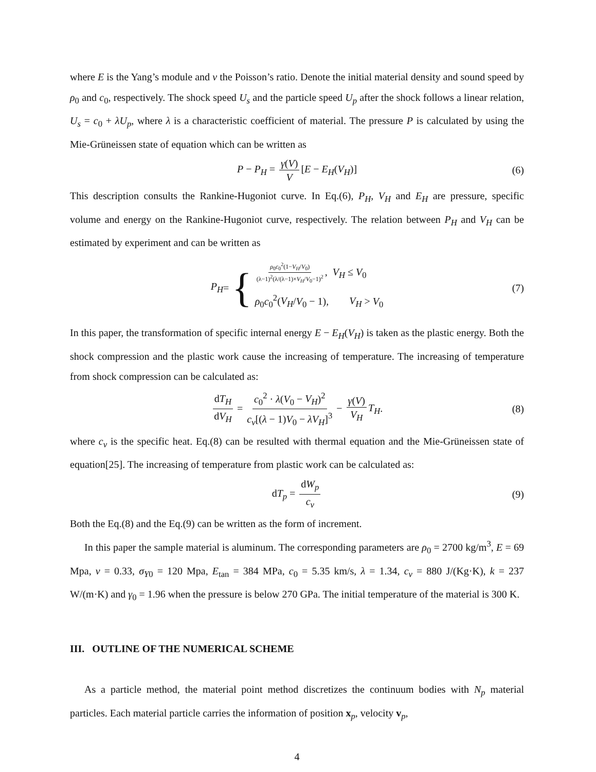where E is the Yang’s module and ν the Poisson’s ratio. Denote the initial material density and sound speed by ρ<sub>0</sub> and c<sub>0</sub>, respectively. The shock speed U<sub>s</sub> and the particle speed U<sub>p</sub> after the shock follows a linear relation, U<sub>s</sub> = c<sub>0</sub> + λU<sub>p</sub>, where λ is a characteristic coefficient of material. The pressure P is calculated by using the Mie-Grüneissen state of equation which can be written as
P − P<sub>H</sub> = γ(V) V [E − E<sub>H</sub>(V<sub>H</sub>)] (6)
This description consults the Rankine-Hugoniot curve. In Eq.(6), P<sub>H</sub>, V<sub>H</sub> and E<sub>H</sub> are pressure, specific volume and energy on the Rankine-Hugoniot curve, respectively. The relation between P<sub>H</sub> and V<sub>H</sub> can be estimated by experiment and can be written as
P<sub>H</sub> = { ρ<sub>0</sub>c<sub>0</sub><sup>2</sup>(1−V<sub>H</sub>/V<sub>0</sub>) (λ−1)<sup>2</sup>(λ/(λ−1)×V<sub>H</sub>/V<sub>0</sub>−1)<sup>2</sup>, V<sub>H</sub> ≤ V<sub>0</sub>
ρ<sub>0</sub>c<sub>0</sub><sup>2</sup>(V<sub>H</sub>/V<sub>0</sub> − 1), V<sub>H</sub> > V<sub>0</sub> (7)
In this paper, the transformation of specific internal energy E − E<sub>H</sub>(V<sub>H</sub>) is taken as the plastic energy. Both the shock compression and the plastic work cause the increasing of temperature. The increasing of temperature from shock compression can be calculated as:
dT<sub>H</sub> dV<sub>H</sub> = c<sub>0</sub><sup>2</sup> · λ(V<sub>0</sub> − V<sub>H</sub>)<sup>2</sup> c<sub>v</sub>[(λ − 1)V<sub>0</sub> − λV<sub>H</sub>]<sup>3</sup> − γ(V) V<sub>H</sub> T<sub>H</sub>. (8)
where c<sub>v</sub> is the specific heat. Eq.(8) can be resulted with thermal equation and the Mie-Grüneissen state of equation[25]. The increasing of temperature from plastic work can be calculated as:
dT<sub>p</sub> = dW<sub>p</sub> c<sub>v</sub> (9)
Both the Eq.(8) and the Eq.(9) can be written as the form of increment.
In this paper the sample material is aluminum. The corresponding parameters are ρ<sub>0</sub> = 2700 kg/m<sup>3</sup>, E = 69 Mpa, ν = 0.33, σ<sub>Y0</sub> = 120 Mpa, E<sub>tan</sub> = 384 MPa, c<sub>0</sub> = 5.35 km/s, λ = 1.34, c<sub>v</sub> = 880 J/(Kg·K), k = 237 W/(m·K) and γ<sub>0</sub> = 1.96 when the pressure is below 270 GPa. The initial temperature of the material is 300 K.
III. OUTLINE OF THE NUMERICAL SCHEME
As a particle method, the material point method discretizes the continuum bodies with N<sub>p</sub> material particles. Each material particle carries the information of position x<sub>p</sub>, velocity v<sub>p</sub>,
4